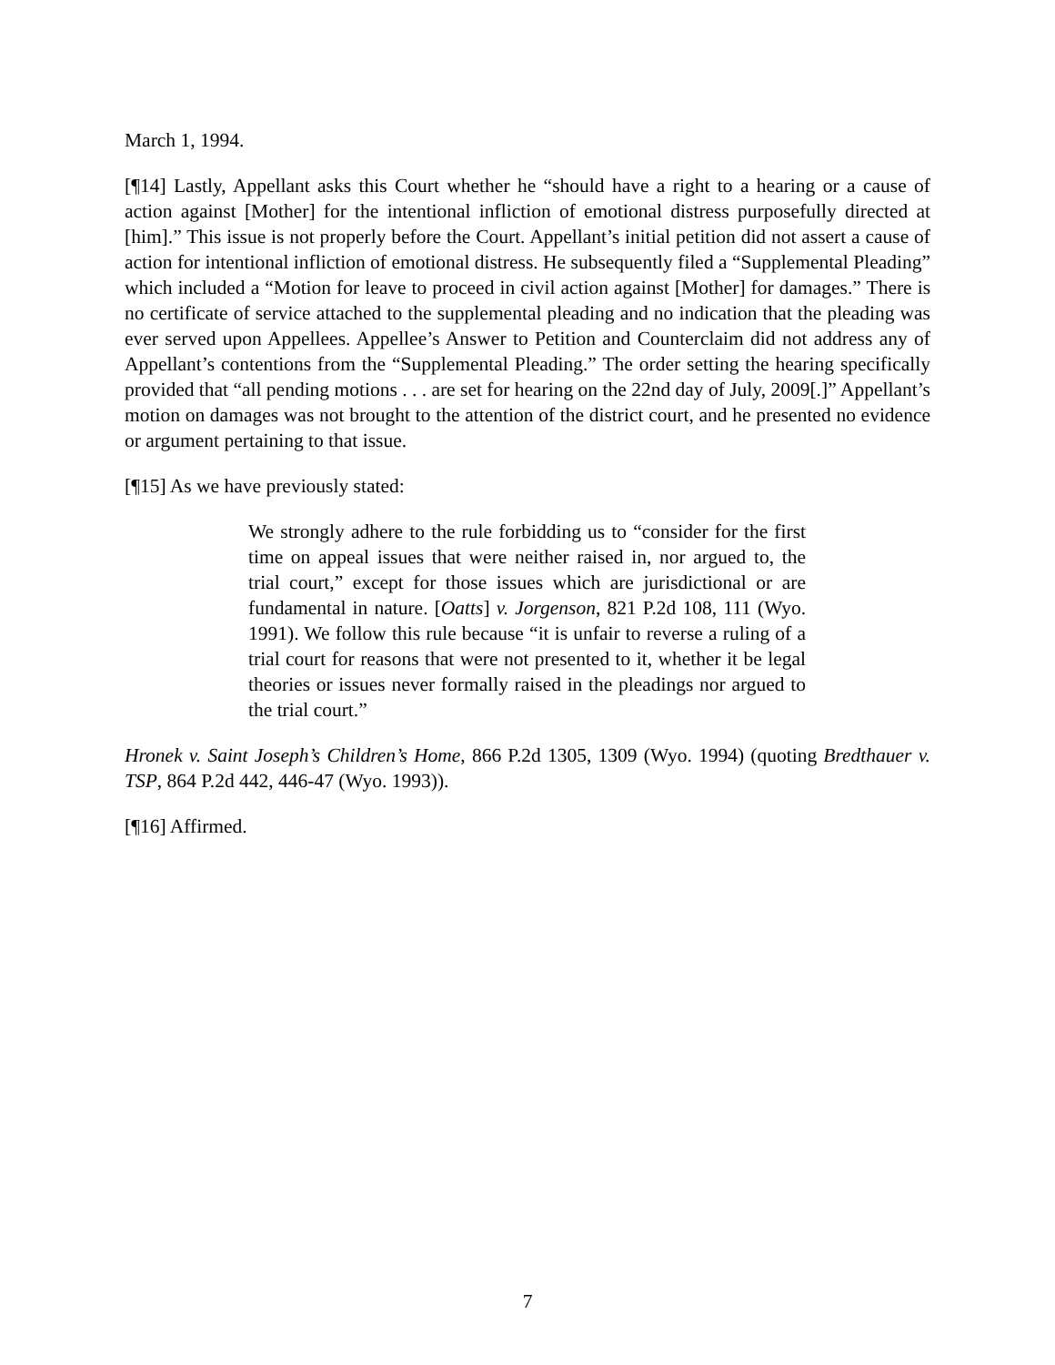March 1, 1994.
[¶14] Lastly, Appellant asks this Court whether he “should have a right to a hearing or a cause of action against [Mother] for the intentional infliction of emotional distress purposefully directed at [him].” This issue is not properly before the Court. Appellant’s initial petition did not assert a cause of action for intentional infliction of emotional distress. He subsequently filed a “Supplemental Pleading” which included a “Motion for leave to proceed in civil action against [Mother] for damages.” There is no certificate of service attached to the supplemental pleading and no indication that the pleading was ever served upon Appellees. Appellee’s Answer to Petition and Counterclaim did not address any of Appellant’s contentions from the “Supplemental Pleading.” The order setting the hearing specifically provided that “all pending motions . . . are set for hearing on the 22nd day of July, 2009[.]” Appellant’s motion on damages was not brought to the attention of the district court, and he presented no evidence or argument pertaining to that issue.
[¶15] As we have previously stated:
We strongly adhere to the rule forbidding us to “consider for the first time on appeal issues that were neither raised in, nor argued to, the trial court,” except for those issues which are jurisdictional or are fundamental in nature. [Oatts] v. Jorgenson, 821 P.2d 108, 111 (Wyo. 1991). We follow this rule because “it is unfair to reverse a ruling of a trial court for reasons that were not presented to it, whether it be legal theories or issues never formally raised in the pleadings nor argued to the trial court.”
Hronek v. Saint Joseph’s Children’s Home, 866 P.2d 1305, 1309 (Wyo. 1994) (quoting Bredthauer v. TSP, 864 P.2d 442, 446-47 (Wyo. 1993)).
[¶16] Affirmed.
7